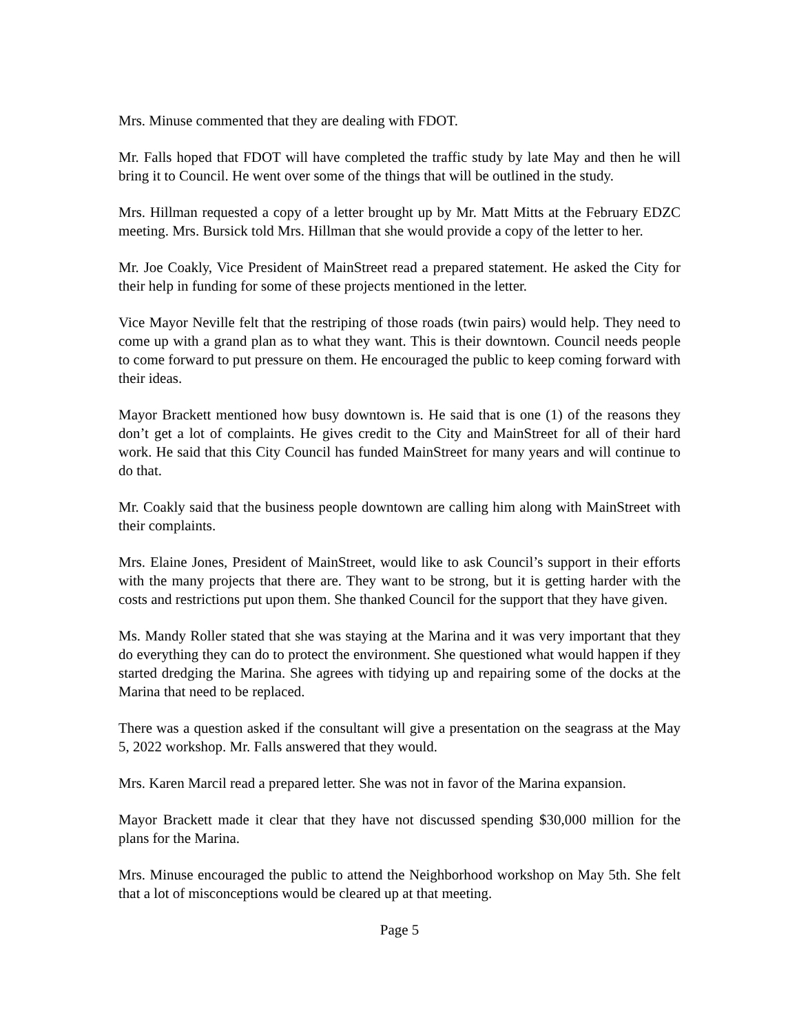Mrs. Minuse commented that they are dealing with FDOT.
Mr. Falls hoped that FDOT will have completed the traffic study by late May and then he will bring it to Council. He went over some of the things that will be outlined in the study.
Mrs. Hillman requested a copy of a letter brought up by Mr. Matt Mitts at the February EDZC meeting. Mrs. Bursick told Mrs. Hillman that she would provide a copy of the letter to her.
Mr. Joe Coakly, Vice President of MainStreet read a prepared statement. He asked the City for their help in funding for some of these projects mentioned in the letter.
Vice Mayor Neville felt that the restriping of those roads (twin pairs) would help. They need to come up with a grand plan as to what they want. This is their downtown. Council needs people to come forward to put pressure on them. He encouraged the public to keep coming forward with their ideas.
Mayor Brackett mentioned how busy downtown is. He said that is one (1) of the reasons they don’t get a lot of complaints. He gives credit to the City and MainStreet for all of their hard work. He said that this City Council has funded MainStreet for many years and will continue to do that.
Mr. Coakly said that the business people downtown are calling him along with MainStreet with their complaints.
Mrs. Elaine Jones, President of MainStreet, would like to ask Council’s support in their efforts with the many projects that there are. They want to be strong, but it is getting harder with the costs and restrictions put upon them. She thanked Council for the support that they have given.
Ms. Mandy Roller stated that she was staying at the Marina and it was very important that they do everything they can do to protect the environment. She questioned what would happen if they started dredging the Marina. She agrees with tidying up and repairing some of the docks at the Marina that need to be replaced.
There was a question asked if the consultant will give a presentation on the seagrass at the May 5, 2022 workshop. Mr. Falls answered that they would.
Mrs. Karen Marcil read a prepared letter. She was not in favor of the Marina expansion.
Mayor Brackett made it clear that they have not discussed spending $30,000 million for the plans for the Marina.
Mrs. Minuse encouraged the public to attend the Neighborhood workshop on May 5th. She felt that a lot of misconceptions would be cleared up at that meeting.
Page 5